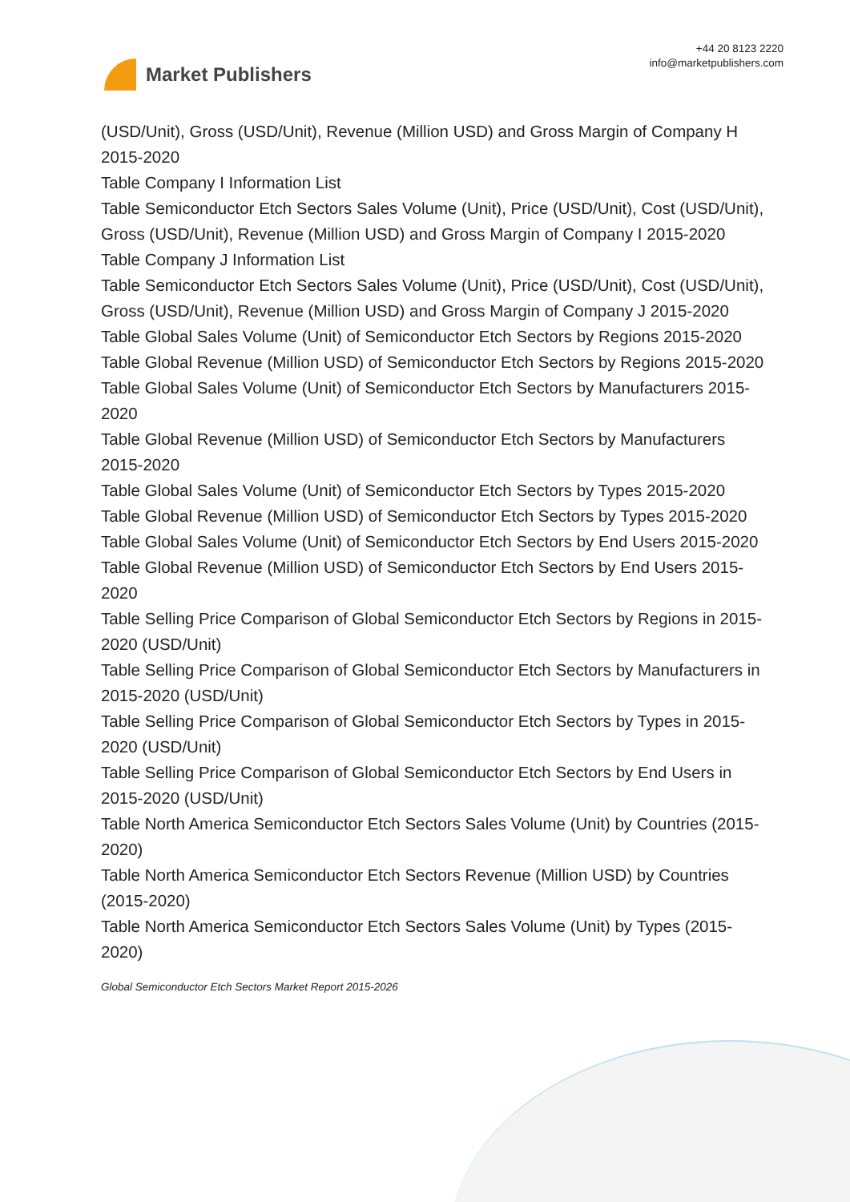Market Publishers
+44 20 8123 2220
info@marketpublishers.com
(USD/Unit), Gross (USD/Unit), Revenue (Million USD) and Gross Margin of Company H 2015-2020
Table Company I Information List
Table Semiconductor Etch Sectors Sales Volume (Unit), Price (USD/Unit), Cost (USD/Unit), Gross (USD/Unit), Revenue (Million USD) and Gross Margin of Company I 2015-2020
Table Company J Information List
Table Semiconductor Etch Sectors Sales Volume (Unit), Price (USD/Unit), Cost (USD/Unit), Gross (USD/Unit), Revenue (Million USD) and Gross Margin of Company J 2015-2020
Table Global Sales Volume (Unit) of Semiconductor Etch Sectors by Regions 2015-2020
Table Global Revenue (Million USD) of Semiconductor Etch Sectors by Regions 2015-2020
Table Global Sales Volume (Unit) of Semiconductor Etch Sectors by Manufacturers 2015-2020
Table Global Revenue (Million USD) of Semiconductor Etch Sectors by Manufacturers 2015-2020
Table Global Sales Volume (Unit) of Semiconductor Etch Sectors by Types 2015-2020
Table Global Revenue (Million USD) of Semiconductor Etch Sectors by Types 2015-2020
Table Global Sales Volume (Unit) of Semiconductor Etch Sectors by End Users 2015-2020
Table Global Revenue (Million USD) of Semiconductor Etch Sectors by End Users 2015-2020
Table Selling Price Comparison of Global Semiconductor Etch Sectors by Regions in 2015-2020 (USD/Unit)
Table Selling Price Comparison of Global Semiconductor Etch Sectors by Manufacturers in 2015-2020 (USD/Unit)
Table Selling Price Comparison of Global Semiconductor Etch Sectors by Types in 2015-2020 (USD/Unit)
Table Selling Price Comparison of Global Semiconductor Etch Sectors by End Users in 2015-2020 (USD/Unit)
Table North America Semiconductor Etch Sectors Sales Volume (Unit) by Countries (2015-2020)
Table North America Semiconductor Etch Sectors Revenue (Million USD) by Countries (2015-2020)
Table North America Semiconductor Etch Sectors Sales Volume (Unit) by Types (2015-2020)
Global Semiconductor Etch Sectors Market Report 2015-2026